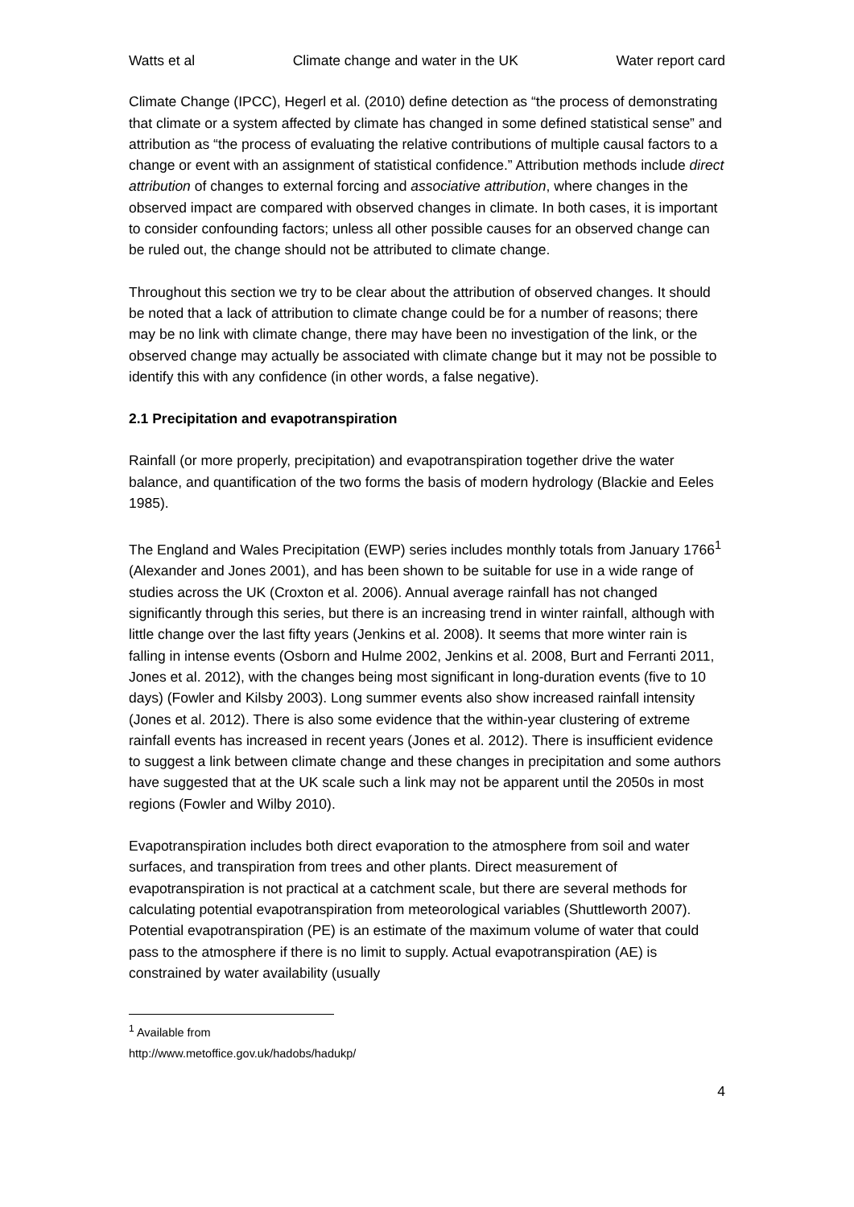Watts et al Climate change and water in the UK Water report card
Climate Change (IPCC), Hegerl et al. (2010) define detection as “the process of demonstrating that climate or a system affected by climate has changed in some defined statistical sense” and attribution as “the process of evaluating the relative contributions of multiple causal factors to a change or event with an assignment of statistical confidence.” Attribution methods include direct attribution of changes to external forcing and associative attribution, where changes in the observed impact are compared with observed changes in climate. In both cases, it is important to consider confounding factors; unless all other possible causes for an observed change can be ruled out, the change should not be attributed to climate change.
Throughout this section we try to be clear about the attribution of observed changes. It should be noted that a lack of attribution to climate change could be for a number of reasons; there may be no link with climate change, there may have been no investigation of the link, or the observed change may actually be associated with climate change but it may not be possible to identify this with any confidence (in other words, a false negative).
2.1 Precipitation and evapotranspiration
Rainfall (or more properly, precipitation) and evapotranspiration together drive the water balance, and quantification of the two forms the basis of modern hydrology (Blackie and Eeles 1985).
The England and Wales Precipitation (EWP) series includes monthly totals from January 1766<sup>1</sup> (Alexander and Jones 2001), and has been shown to be suitable for use in a wide range of studies across the UK (Croxton et al. 2006). Annual average rainfall has not changed significantly through this series, but there is an increasing trend in winter rainfall, although with little change over the last fifty years (Jenkins et al. 2008). It seems that more winter rain is falling in intense events (Osborn and Hulme 2002, Jenkins et al. 2008, Burt and Ferranti 2011, Jones et al. 2012), with the changes being most significant in long-duration events (five to 10 days) (Fowler and Kilsby 2003). Long summer events also show increased rainfall intensity (Jones et al. 2012). There is also some evidence that the within-year clustering of extreme rainfall events has increased in recent years (Jones et al. 2012). There is insufficient evidence to suggest a link between climate change and these changes in precipitation and some authors have suggested that at the UK scale such a link may not be apparent until the 2050s in most regions (Fowler and Wilby 2010).
Evapotranspiration includes both direct evaporation to the atmosphere from soil and water surfaces, and transpiration from trees and other plants. Direct measurement of evapotranspiration is not practical at a catchment scale, but there are several methods for calculating potential evapotranspiration from meteorological variables (Shuttleworth 2007). Potential evapotranspiration (PE) is an estimate of the maximum volume of water that could pass to the atmosphere if there is no limit to supply. Actual evapotranspiration (AE) is constrained by water availability (usually
<sup>1</sup> Available from http://www.metoffice.gov.uk/hadobs/hadukp/
4